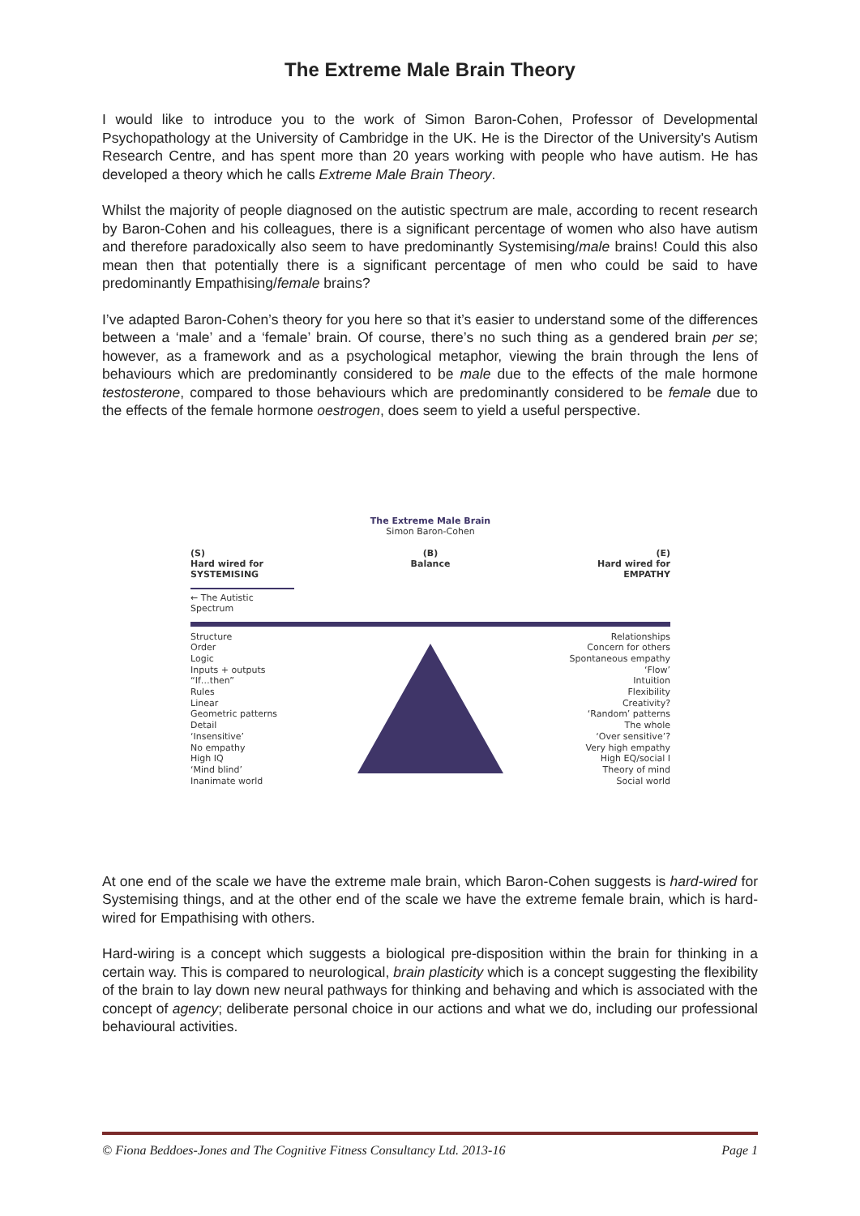The Extreme Male Brain Theory
I would like to introduce you to the work of Simon Baron-Cohen, Professor of Developmental Psychopathology at the University of Cambridge in the UK. He is the Director of the University's Autism Research Centre, and has spent more than 20 years working with people who have autism. He has developed a theory which he calls Extreme Male Brain Theory.
Whilst the majority of people diagnosed on the autistic spectrum are male, according to recent research by Baron-Cohen and his colleagues, there is a significant percentage of women who also have autism and therefore paradoxically also seem to have predominantly Systemising/male brains! Could this also mean then that potentially there is a significant percentage of men who could be said to have predominantly Empathising/female brains?
I’ve adapted Baron-Cohen’s theory for you here so that it’s easier to understand some of the differences between a ‘male’ and a ‘female’ brain. Of course, there’s no such thing as a gendered brain per se; however, as a framework and as a psychological metaphor, viewing the brain through the lens of behaviours which are predominantly considered to be male due to the effects of the male hormone testosterone, compared to those behaviours which are predominantly considered to be female due to the effects of the female hormone oestrogen, does seem to yield a useful perspective.
The Extreme Male Brain
Simon Baron-Cohen
(S)
Hard wired for
SYSTEMISING
(B)
Balance
(E)
Hard wired for
EMPATHY
← The Autistic Spectrum
Structure
Order
Logic
Inputs + outputs
“If…then”
Rules
Linear
Geometric patterns
Detail
‘Insensitive’
No empathy
High IQ
‘Mind blind’
Inanimate world
Relationships
Concern for others
Spontaneous empathy
‘Flow’
Intuition
Flexibility
Creativity?
‘Random’ patterns
The whole
‘Over sensitive’?
Very high empathy
High EQ/social I
Theory of mind
Social world
At one end of the scale we have the extreme male brain, which Baron-Cohen suggests is hard-wired for Systemising things, and at the other end of the scale we have the extreme female brain, which is hard-wired for Empathising with others.
Hard-wiring is a concept which suggests a biological pre-disposition within the brain for thinking in a certain way. This is compared to neurological, brain plasticity which is a concept suggesting the flexibility of the brain to lay down new neural pathways for thinking and behaving and which is associated with the concept of agency; deliberate personal choice in our actions and what we do, including our professional behavioural activities.
© Fiona Beddoes-Jones and The Cognitive Fitness Consultancy Ltd. 2013-16 Page 1